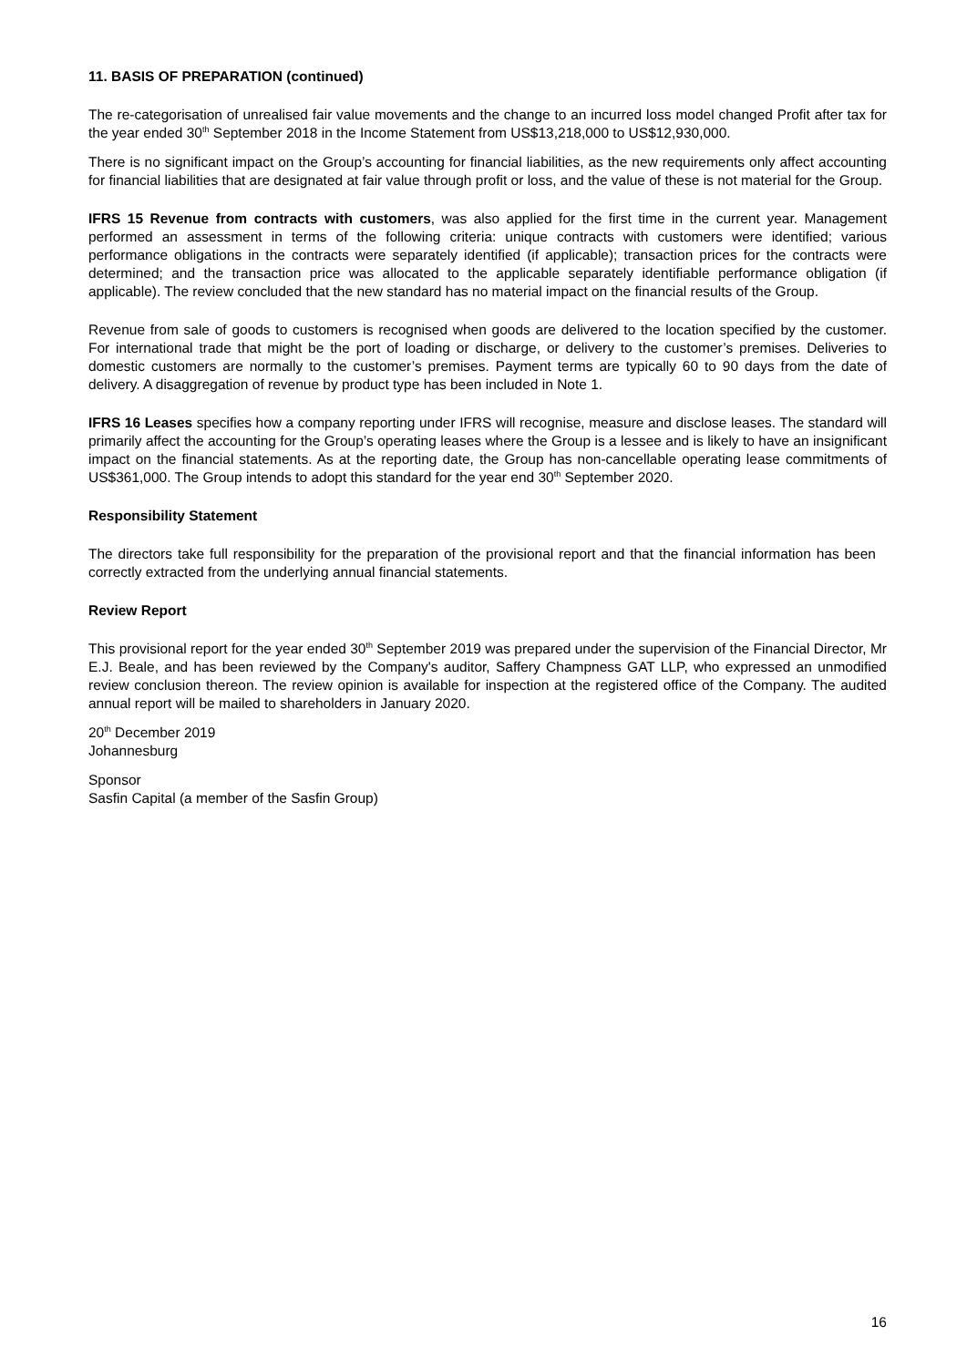11. BASIS OF PREPARATION (continued)
The re-categorisation of unrealised fair value movements and the change to an incurred loss model changed Profit after tax for the year ended 30<sup>th</sup> September 2018 in the Income Statement from US$13,218,000 to US$12,930,000.
There is no significant impact on the Group’s accounting for financial liabilities, as the new requirements only affect accounting for financial liabilities that are designated at fair value through profit or loss, and the value of these is not material for the Group.
IFRS 15 Revenue from contracts with customers, was also applied for the first time in the current year. Management performed an assessment in terms of the following criteria: unique contracts with customers were identified; various performance obligations in the contracts were separately identified (if applicable); transaction prices for the contracts were determined; and the transaction price was allocated to the applicable separately identifiable performance obligation (if applicable). The review concluded that the new standard has no material impact on the financial results of the Group.
Revenue from sale of goods to customers is recognised when goods are delivered to the location specified by the customer. For international trade that might be the port of loading or discharge, or delivery to the customer’s premises. Deliveries to domestic customers are normally to the customer’s premises. Payment terms are typically 60 to 90 days from the date of delivery. A disaggregation of revenue by product type has been included in Note 1.
IFRS 16 Leases specifies how a company reporting under IFRS will recognise, measure and disclose leases. The standard will primarily affect the accounting for the Group’s operating leases where the Group is a lessee and is likely to have an insignificant impact on the financial statements. As at the reporting date, the Group has non-cancellable operating lease commitments of US$361,000. The Group intends to adopt this standard for the year end 30<sup>th</sup> September 2020.
Responsibility Statement
The directors take full responsibility for the preparation of the provisional report and that the financial information has been correctly extracted from the underlying annual financial statements.
Review Report
This provisional report for the year ended 30<sup>th</sup> September 2019 was prepared under the supervision of the Financial Director, Mr E.J. Beale, and has been reviewed by the Company's auditor, Saffery Champness GAT LLP, who expressed an unmodified review conclusion thereon. The review opinion is available for inspection at the registered office of the Company. The audited annual report will be mailed to shareholders in January 2020.
20<sup>th</sup> December 2019
Johannesburg
Sponsor
Sasfin Capital (a member of the Sasfin Group)
16